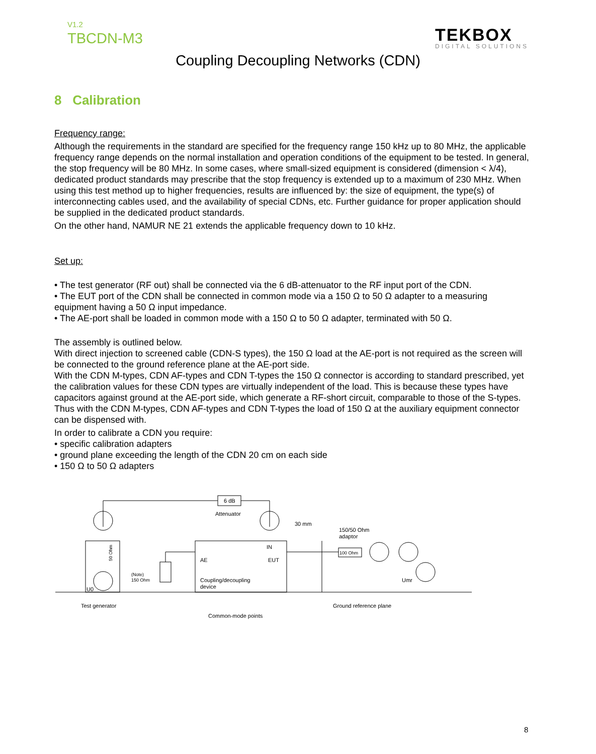V1.2
TBCDN-M3 TEKBOX
DIGITAL SOLUTIONS
Coupling Decoupling Networks (CDN)
8 Calibration
Frequency range:
Although the requirements in the standard are specified for the frequency range 150 kHz up to 80 MHz, the applicable frequency range depends on the normal installation and operation conditions of the equipment to be tested. In general, the stop frequency will be 80 MHz. In some cases, where small-sized equipment is considered (dimension < λ/4), dedicated product standards may prescribe that the stop frequency is extended up to a maximum of 230 MHz. When using this test method up to higher frequencies, results are influenced by: the size of equipment, the type(s) of interconnecting cables used, and the availability of special CDNs, etc. Further guidance for proper application should be supplied in the dedicated product standards.
On the other hand, NAMUR NE 21 extends the applicable frequency down to 10 kHz.
Set up:
• The test generator (RF out) shall be connected via the 6 dB-attenuator to the RF input port of the CDN.
• The EUT port of the CDN shall be connected in common mode via a 150 Ω to 50 Ω adapter to a measuring equipment having a 50 Ω input impedance.
• The AE-port shall be loaded in common mode with a 150 Ω to 50 Ω adapter, terminated with 50 Ω.
The assembly is outlined below.
With direct injection to screened cable (CDN-S types), the 150 Ω load at the AE-port is not required as the screen will be connected to the ground reference plane at the AE-port side.
With the CDN M-types, CDN AF-types and CDN T-types the 150 Ω connector is according to standard prescribed, yet the calibration values for these CDN types are virtually independent of the load. This is because these types have capacitors against ground at the AE-port side, which generate a RF-short circuit, comparable to those of the S-types.
Thus with the CDN M-types, CDN AF-types and CDN T-types the load of 150 Ω at the auxiliary equipment connector can be dispensed with.
In order to calibrate a CDN you require:
• specific calibration adapters
• ground plane exceeding the length of the CDN 20 cm on each side
• 150 Ω to 50 Ω adapters
6 dB
Attenuator
30 mm
150/50 Ohm
adaptor
100 Ohm
IN
AE
EUT
Coupling/decoupling
device
(Note)
150 Ohm
50 Ohm
U0
Umr
Test generator
Ground reference plane
Common-mode points
8